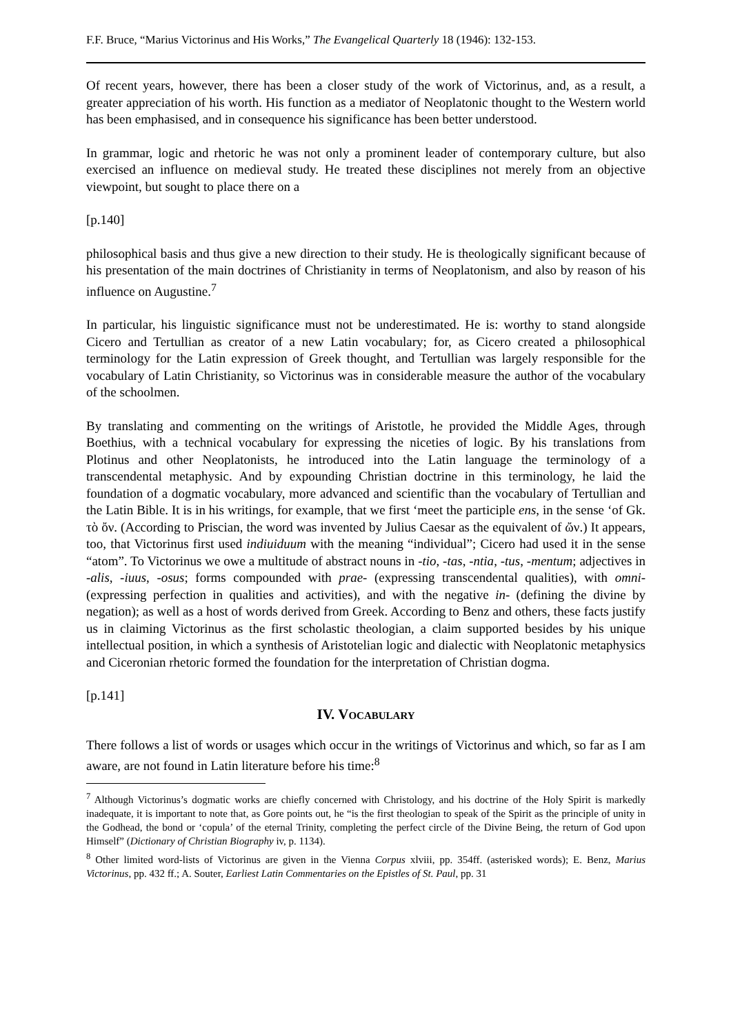F.F. Bruce, “Marius Victorinus and His Works,” The Evangelical Quarterly 18 (1946): 132-153.
Of recent years, however, there has been a closer study of the work of Victorinus, and, as a result, a greater appreciation of his worth. His function as a mediator of Neoplatonic thought to the Western world has been emphasised, and in consequence his significance has been better understood.
In grammar, logic and rhetoric he was not only a prominent leader of contemporary culture, but also exercised an influence on medieval study. He treated these disciplines not merely from an objective viewpoint, but sought to place there on a
[p.140]
philosophical basis and thus give a new direction to their study. He is theologically significant because of his presentation of the main doctrines of Christianity in terms of Neoplatonism, and also by reason of his influence on Augustine.<sup>7</sup>
In particular, his linguistic significance must not be underestimated. He is: worthy to stand alongside Cicero and Tertullian as creator of a new Latin vocabulary; for, as Cicero created a philosophical terminology for the Latin expression of Greek thought, and Tertullian was largely responsible for the vocabulary of Latin Christianity, so Victorinus was in considerable measure the author of the vocabulary of the schoolmen.
By translating and commenting on the writings of Aristotle, he provided the Middle Ages, through Boethius, with a technical vocabulary for expressing the niceties of logic. By his translations from Plotinus and other Neoplatonists, he introduced into the Latin language the terminology of a transcendental metaphysic. And by expounding Christian doctrine in this terminology, he laid the foundation of a dogmatic vocabulary, more advanced and scientific than the vocabulary of Tertullian and the Latin Bible. It is in his writings, for example, that we first ‘meet the participle ens, in the sense ‘of Gk. τὸ ὄν. (According to Priscian, the word was invented by Julius Caesar as the equivalent of ὤν.) It appears, too, that Victorinus first used indiuiduum with the meaning “individual”; Cicero had used it in the sense “atom”. To Victorinus we owe a multitude of abstract nouns in -tio, -tas, -ntia, -tus, -mentum; adjectives in -alis, -iuus, -osus; forms compounded with prae- (expressing transcendental qualities), with omni- (expressing perfection in qualities and activities), and with the negative in- (defining the divine by negation); as well as a host of words derived from Greek. According to Benz and others, these facts justify us in claiming Victorinus as the first scholastic theologian, a claim supported besides by his unique intellectual position, in which a synthesis of Aristotelian logic and dialectic with Neoplatonic metaphysics and Ciceronian rhetoric formed the foundation for the interpretation of Christian dogma.
[p.141]
IV. VOCABULARY
There follows a list of words or usages which occur in the writings of Victorinus and which, so far as I am aware, are not found in Latin literature before his time:<sup>8</sup>
<sup>7</sup> Although Victorinus’s dogmatic works are chiefly concerned with Christology, and his doctrine of the Holy Spirit is markedly inadequate, it is important to note that, as Gore points out, he “is the first theologian to speak of the Spirit as the principle of unity in the Godhead, the bond or ‘copula’ of the eternal Trinity, completing the perfect circle of the Divine Being, the return of God upon Himself” (Dictionary of Christian Biography iv, p. 1134).
<sup>8</sup> Other limited word-lists of Victorinus are given in the Vienna Corpus xlviii, pp. 354ff. (asterisked words); E. Benz, Marius Victorinus, pp. 432 ff.; A. Souter, Earliest Latin Commentaries on the Epistles of St. Paul, pp. 31